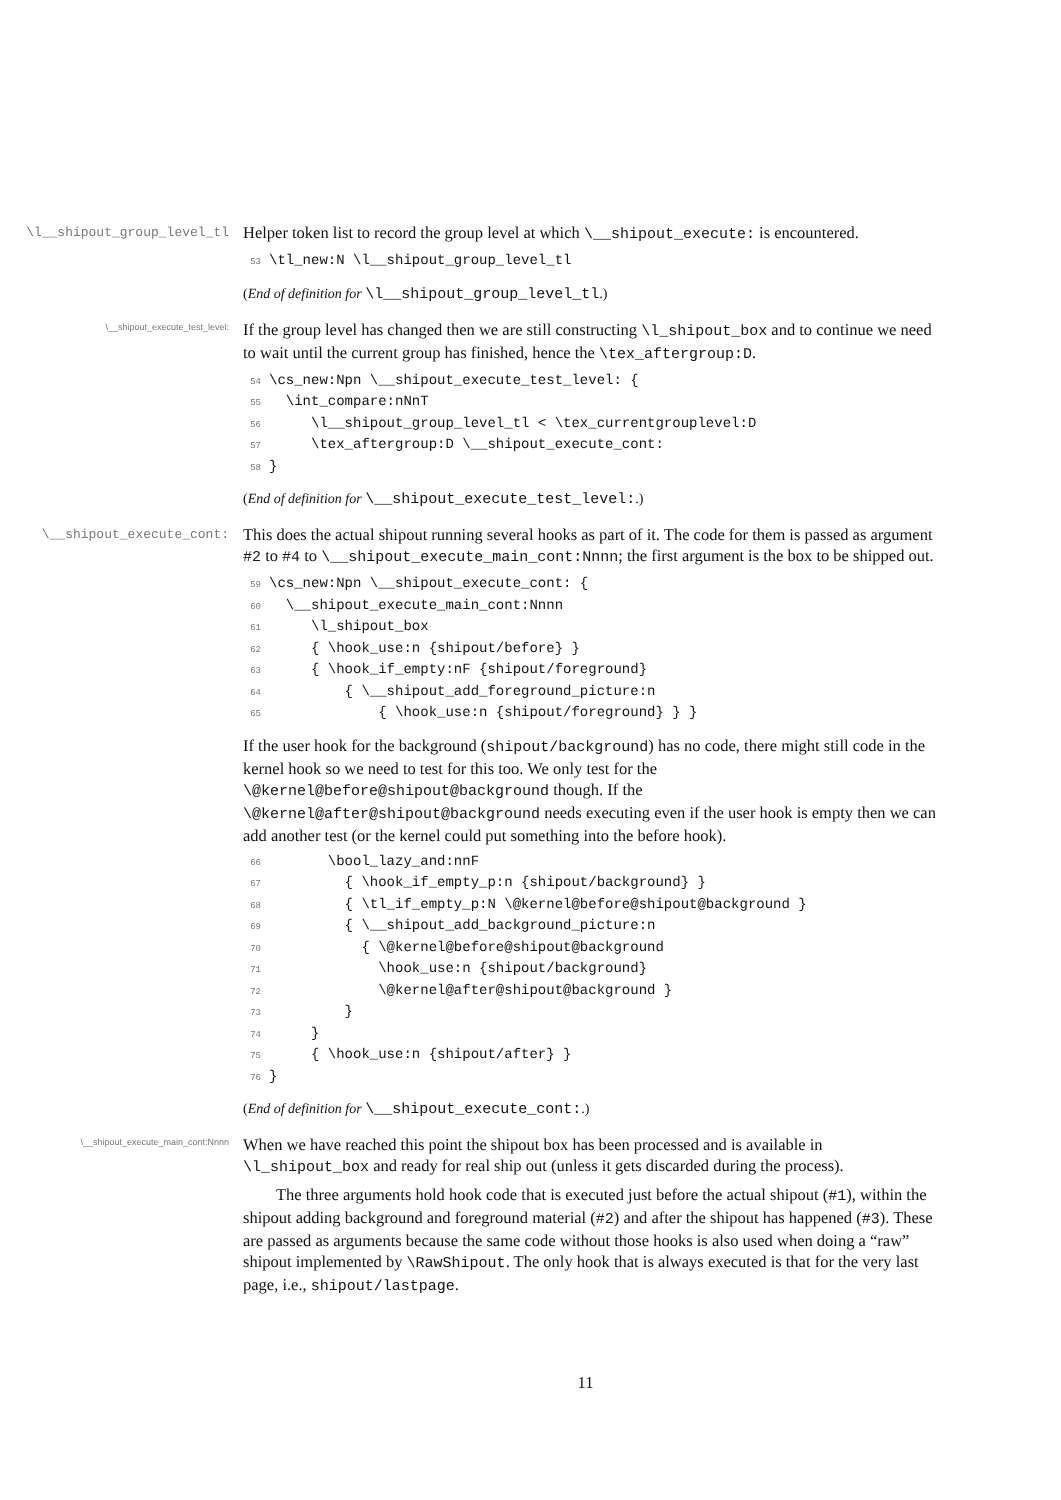\l__shipout_group_level_tl
Helper token list to record the group level at which \__shipout_execute: is encountered.
53\tl_new:N \l__shipout_group_level_tl
(End of definition for \l__shipout_group_level_tl.)
\__shipout_execute_test_level:
If the group level has changed then we are still constructing \l_shipout_box and to continue we need to wait until the current group has finished, hence the \tex_aftergroup:D.
54\cs_new:Npn \__shipout_execute_test_level: {
55  \int_compare:nNnT
56     \l__shipout_group_level_tl < \tex_currentgrouplevel:D
57     \tex_aftergroup:D \__shipout_execute_cont:
58}
(End of definition for \__shipout_execute_test_level:.)
\__shipout_execute_cont:
This does the actual shipout running several hooks as part of it. The code for them is passed as argument #2 to #4 to \__shipout_execute_main_cont:Nnnn; the first argument is the box to be shipped out.
59\cs_new:Npn \__shipout_execute_cont: {
60  \__shipout_execute_main_cont:Nnnn
61     \l_shipout_box
62     { \hook_use:n {shipout/before} }
63     { \hook_if_empty:nF {shipout/foreground}
64         { \__shipout_add_foreground_picture:n
65             { \hook_use:n {shipout/foreground} } }
If the user hook for the background (shipout/background) has no code, there might still code in the kernel hook so we need to test for this too. We only test for the \@kernel@before@shipout@background though. If the \@kernel@after@shipout@background needs executing even if the user hook is empty then we can add another test (or the kernel could put something into the before hook).
66       \bool_lazy_and:nnF
67         { \hook_if_empty_p:n {shipout/background} }
68         { \tl_if_empty_p:N \@kernel@before@shipout@background }
69         { \__shipout_add_background_picture:n
70           { \@kernel@before@shipout@background
71             \hook_use:n {shipout/background}
72             \@kernel@after@shipout@background }
73         }
74     }
75     { \hook_use:n {shipout/after} }
76}
(End of definition for \__shipout_execute_cont:.)
\__shipout_execute_main_cont:Nnnn
When we have reached this point the shipout box has been processed and is available in \l_shipout_box and ready for real ship out (unless it gets discarded during the process).
The three arguments hold hook code that is executed just before the actual shipout (#1), within the shipout adding background and foreground material (#2) and after the shipout has happened (#3). These are passed as arguments because the same code without those hooks is also used when doing a “raw” shipout implemented by \RawShipout. The only hook that is always executed is that for the very last page, i.e., shipout/lastpage.
11